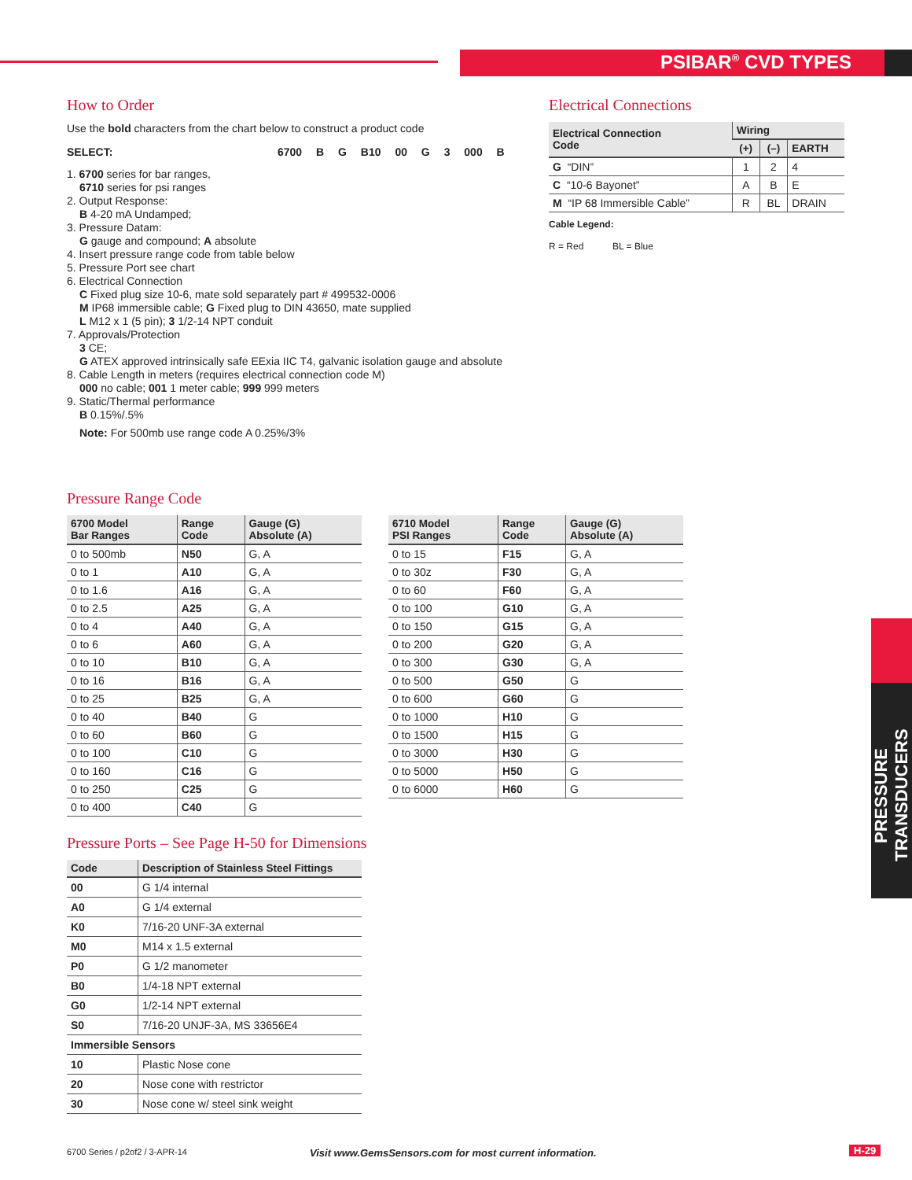PSIBAR<sup>®</sup> CVD TYPES
How to Order
Use the bold characters from the chart below to construct a product code
SELECT: 6700 B G B10 00 G 3 000 B
1. 6700 series for bar ranges,
6710 series for psi ranges
2. Output Response:
B 4-20 mA Undamped;
3. Pressure Datam:
G gauge and compound; A absolute
4. Insert pressure range code from table below
5. Pressure Port see chart
6. Electrical Connection
C Fixed plug size 10-6, mate sold separately part # 499532-0006
M IP68 immersible cable; G Fixed plug to DIN 43650, mate supplied
L M12 x 1 (5 pin); 3 1/2-14 NPT conduit
7. Approvals/Protection
3 CE;
G ATEX approved intrinsically safe EExia IIC T4, galvanic isolation gauge and absolute
8. Cable Length in meters (requires electrical connection code M)
000 no cable; 001 1 meter cable; 999 999 meters
9. Static/Thermal performance
B 0.15%/.5%
Note: For 500mb use range code A 0.25%/3%
Electrical Connections
| Electrical Connection Code | Wiring | | |
| --- | --- | --- | --- |
| | (+) | (–) | EARTH |
| G “DIN” | 1 | 2 | 4 |
| C “10-6 Bayonet” | A | B | E |
| M “IP 68 Immersible Cable” | R | BL | DRAIN |
Cable Legend:
R = Red BL = Blue
Pressure Range Code
| 6700 Model Bar Ranges | Range Code | Gauge (G) Absolute (A) |
| --- | --- | --- |
| 0 to 500mb | N50 | G, A |
| 0 to 1 | A10 | G, A |
| 0 to 1.6 | A16 | G, A |
| 0 to 2.5 | A25 | G, A |
| 0 to 4 | A40 | G, A |
| 0 to 6 | A60 | G, A |
| 0 to 10 | B10 | G, A |
| 0 to 16 | B16 | G, A |
| 0 to 25 | B25 | G, A |
| 0 to 40 | B40 | G |
| 0 to 60 | B60 | G |
| 0 to 100 | C10 | G |
| 0 to 160 | C16 | G |
| 0 to 250 | C25 | G |
| 0 to 400 | C40 | G |
| 6710 Model PSI Ranges | Range Code | Gauge (G) Absolute (A) |
| --- | --- | --- |
| 0 to 15 | F15 | G, A |
| 0 to 30z | F30 | G, A |
| 0 to 60 | F60 | G, A |
| 0 to 100 | G10 | G, A |
| 0 to 150 | G15 | G, A |
| 0 to 200 | G20 | G, A |
| 0 to 300 | G30 | G, A |
| 0 to 500 | G50 | G |
| 0 to 600 | G60 | G |
| 0 to 1000 | H10 | G |
| 0 to 1500 | H15 | G |
| 0 to 3000 | H30 | G |
| 0 to 5000 | H50 | G |
| 0 to 6000 | H60 | G |
Pressure Ports – See Page H-50 for Dimensions
| Code | Description of Stainless Steel Fittings |
| --- | --- |
| 00 | G 1/4 internal |
| A0 | G 1/4 external |
| K0 | 7/16-20 UNF-3A external |
| M0 | M14 x 1.5 external |
| P0 | G 1/2 manometer |
| B0 | 1/4-18 NPT external |
| G0 | 1/2-14 NPT external |
| S0 | 7/16-20 UNJF-3A, MS 33656E4 |
| Immersible Sensors | |
| 10 | Plastic Nose cone |
| 20 | Nose cone with restrictor |
| 30 | Nose cone w/ steel sink weight |
PRESSURE TRANSDUCERS
6700 Series / p2of2 / 3-APR-14
Visit www.GemsSensors.com for most current information.
H-29